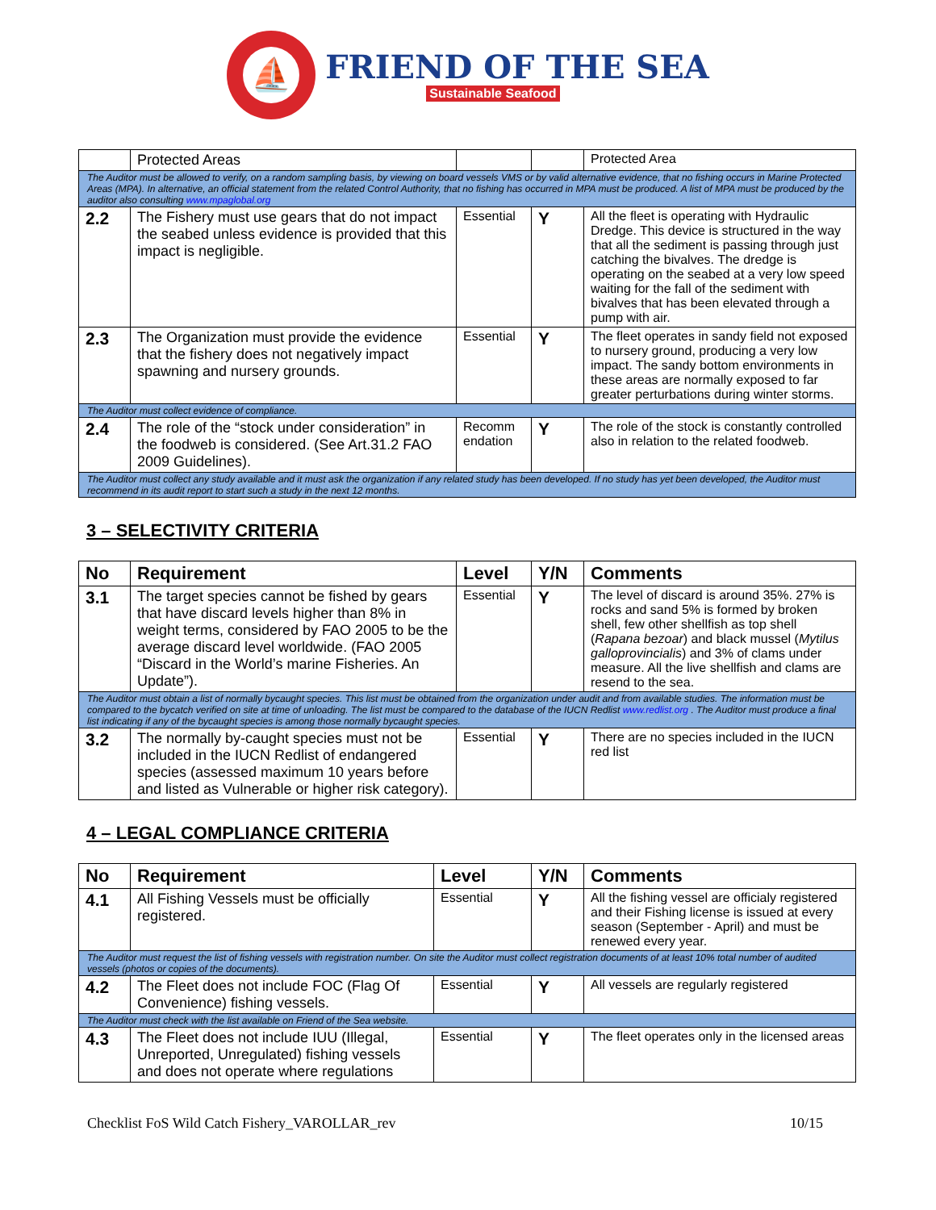⛵
FRIEND OF THE SEA
Sustainable Seafood
| | Protected Areas | | | Protected Area |
| The Auditor must be allowed to verify, on a random sampling basis, by viewing on board vessels VMS or by valid alternative evidence, that no fishing occurs in Marine Protected Areas (MPA). In alternative, an official statement from the related Control Authority, that no fishing has occurred in MPA must be produced. A list of MPA must be produced by the auditor also consulting www.mpaglobal.org | | | | |
| 2.2 | The Fishery must use gears that do not impact the seabed unless evidence is provided that this impact is negligible. | Essential | Y | All the fleet is operating with Hydraulic Dredge. This device is structured in the way that all the sediment is passing through just catching the bivalves. The dredge is operating on the seabed at a very low speed waiting for the fall of the sediment with bivalves that has been elevated through a pump with air. |
| 2.3 | The Organization must provide the evidence that the fishery does not negatively impact spawning and nursery grounds. | Essential | Y | The fleet operates in sandy field not exposed to nursery ground, producing a very low impact. The sandy bottom environments in these areas are normally exposed to far greater perturbations during winter storms. |
| The Auditor must collect evidence of compliance. | | | | |
| 2.4 | The role of the “stock under consideration” in the foodweb is considered. (See Art.31.2 FAO 2009 Guidelines). | Recomm endation | Y | The role of the stock is constantly controlled also in relation to the related foodweb. |
| The Auditor must collect any study available and it must ask the organization if any related study has been developed. If no study has yet been developed, the Auditor must recommend in its audit report to start such a study in the next 12 months. | | | | |
3 – SELECTIVITY CRITERIA
| No | Requirement | Level | Y/N | Comments |
| --- | --- | --- | --- | --- |
| 3.1 | The target species cannot be fished by gears that have discard levels higher than 8% in weight terms, considered by FAO 2005 to be the average discard level worldwide. (FAO 2005 “Discard in the World’s marine Fisheries. An Update”). | Essential | Y | The level of discard is around 35%. 27% is rocks and sand 5% is formed by broken shell, few other shellfish as top shell ( Rapana bezoar ) and black mussel ( Mytilus galloprovincialis ) and 3% of clams under measure. All the live shellfish and clams are resend to the sea. |
| The Auditor must obtain a list of normally bycaught species. This list must be obtained from the organization under audit and from available studies. The information must be compared to the bycatch verified on site at time of unloading. The list must be compared to the database of the IUCN Redlist www.redlist.org . The Auditor must produce a final list indicating if any of the bycaught species is among those normally bycaught species. | | | | |
| 3.2 | The normally by-caught species must not be included in the IUCN Redlist of endangered species (assessed maximum 10 years before and listed as Vulnerable or higher risk category). | Essential | Y | There are no species included in the IUCN red list |
4 – LEGAL COMPLIANCE CRITERIA
| No | Requirement | Level | Y/N | Comments |
| --- | --- | --- | --- | --- |
| 4.1 | All Fishing Vessels must be officially registered. | Essential | Y | All the fishing vessel are officialy registered and their Fishing license is issued at every season (September - April) and must be renewed every year. |
| The Auditor must request the list of fishing vessels with registration number. On site the Auditor must collect registration documents of at least 10% total number of audited vessels (photos or copies of the documents). | | | | |
| 4.2 | The Fleet does not include FOC (Flag Of Convenience) fishing vessels. | Essential | Y | All vessels are regularly registered |
| The Auditor must check with the list available on Friend of the Sea website. | | | | |
| 4.3 | The Fleet does not include IUU (Illegal, Unreported, Unregulated) fishing vessels and does not operate where regulations | Essential | Y | The fleet operates only in the licensed areas |
Checklist FoS Wild Catch Fishery_VAROLLAR_rev 10/15